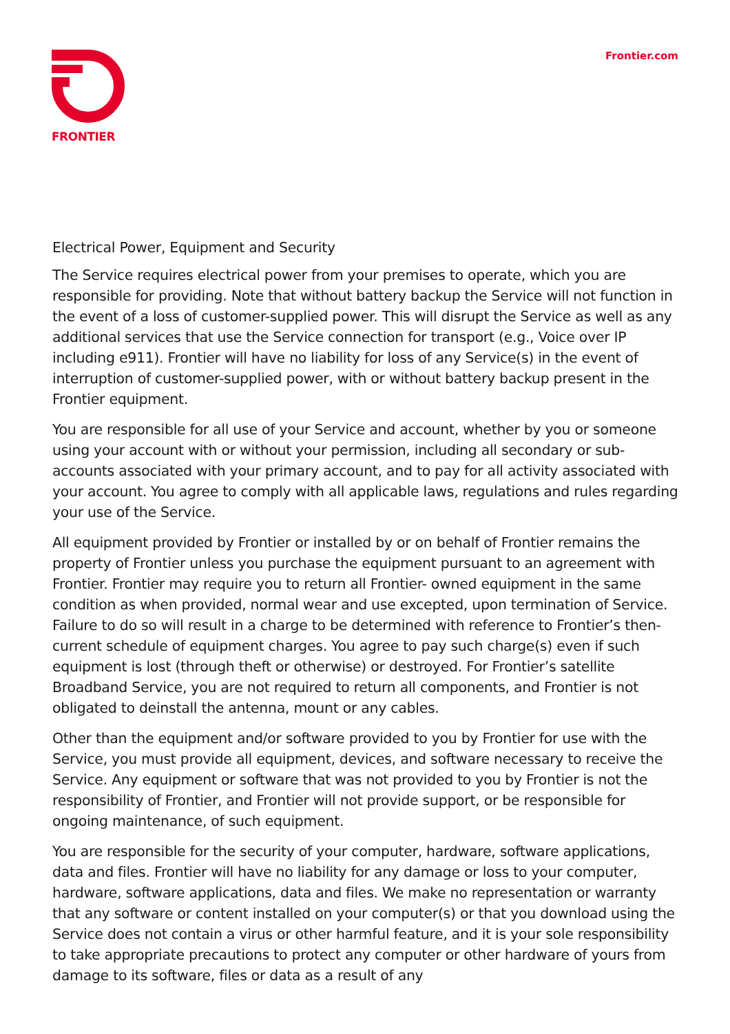FRONTIER
Frontier.com
Electrical Power, Equipment and Security
The Service requires electrical power from your premises to operate, which you are responsible for providing. Note that without battery backup the Service will not function in the event of a loss of customer-supplied power. This will disrupt the Service as well as any additional services that use the Service connection for transport (e.g., Voice over IP including e911). Frontier will have no liability for loss of any Service(s) in the event of interruption of customer-supplied power, with or without battery backup present in the Frontier equipment.
You are responsible for all use of your Service and account, whether by you or someone using your account with or without your permission, including all secondary or sub-accounts associated with your primary account, and to pay for all activity associated with your account. You agree to comply with all applicable laws, regulations and rules regarding your use of the Service.
All equipment provided by Frontier or installed by or on behalf of Frontier remains the property of Frontier unless you purchase the equipment pursuant to an agreement with Frontier. Frontier may require you to return all Frontier- owned equipment in the same condition as when provided, normal wear and use excepted, upon termination of Service. Failure to do so will result in a charge to be determined with reference to Frontier’s then-current schedule of equipment charges. You agree to pay such charge(s) even if such equipment is lost (through theft or otherwise) or destroyed. For Frontier’s satellite Broadband Service, you are not required to return all components, and Frontier is not obligated to deinstall the antenna, mount or any cables.
Other than the equipment and/or software provided to you by Frontier for use with the Service, you must provide all equipment, devices, and software necessary to receive the Service. Any equipment or software that was not provided to you by Frontier is not the responsibility of Frontier, and Frontier will not provide support, or be responsible for ongoing maintenance, of such equipment.
You are responsible for the security of your computer, hardware, software applications, data and files. Frontier will have no liability for any damage or loss to your computer, hardware, software applications, data and files. We make no representation or warranty that any software or content installed on your computer(s) or that you download using the Service does not contain a virus or other harmful feature, and it is your sole responsibility to take appropriate precautions to protect any computer or other hardware of yours from damage to its software, files or data as a result of any